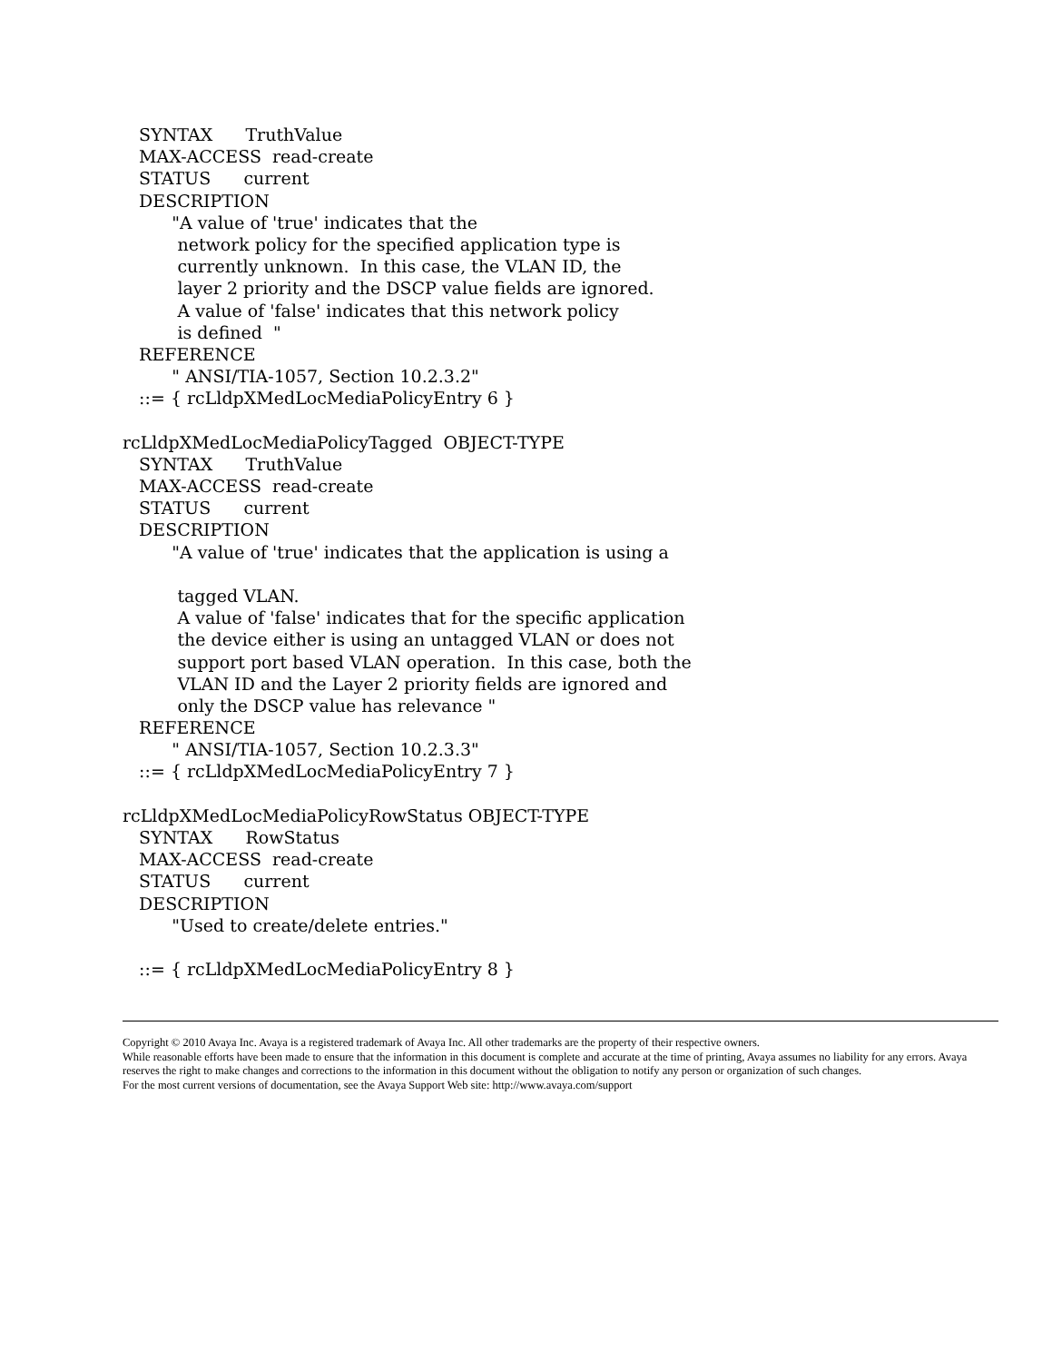SYNTAX TruthValue
MAX-ACCESS read-create
STATUS current
DESCRIPTION
"A value of 'true' indicates that the
network policy for the specified application type is
currently unknown. In this case, the VLAN ID, the
layer 2 priority and the DSCP value fields are ignored.
A value of 'false' indicates that this network policy
is defined "
REFERENCE
" ANSI/TIA-1057, Section 10.2.3.2"
::= { rcLldpXMedLocMediaPolicyEntry 6 }
rcLldpXMedLocMediaPolicyTagged OBJECT-TYPE
SYNTAX TruthValue
MAX-ACCESS read-create
STATUS current
DESCRIPTION
"A value of 'true' indicates that the application is using a
tagged VLAN.
A value of 'false' indicates that for the specific application
the device either is using an untagged VLAN or does not
support port based VLAN operation. In this case, both the
VLAN ID and the Layer 2 priority fields are ignored and
only the DSCP value has relevance "
REFERENCE
" ANSI/TIA-1057, Section 10.2.3.3"
::= { rcLldpXMedLocMediaPolicyEntry 7 }
rcLldpXMedLocMediaPolicyRowStatus OBJECT-TYPE
SYNTAX RowStatus
MAX-ACCESS read-create
STATUS current
DESCRIPTION
"Used to create/delete entries."
::= { rcLldpXMedLocMediaPolicyEntry 8 }
Copyright © 2010 Avaya Inc. Avaya is a registered trademark of Avaya Inc. All other trademarks are the property of their respective owners.
While reasonable efforts have been made to ensure that the information in this document is complete and accurate at the time of printing, Avaya assumes no liability for any errors. Avaya reserves the right to make changes and corrections to the information in this document without the obligation to notify any person or organization of such changes.
For the most current versions of documentation, see the Avaya Support Web site: http://www.avaya.com/support